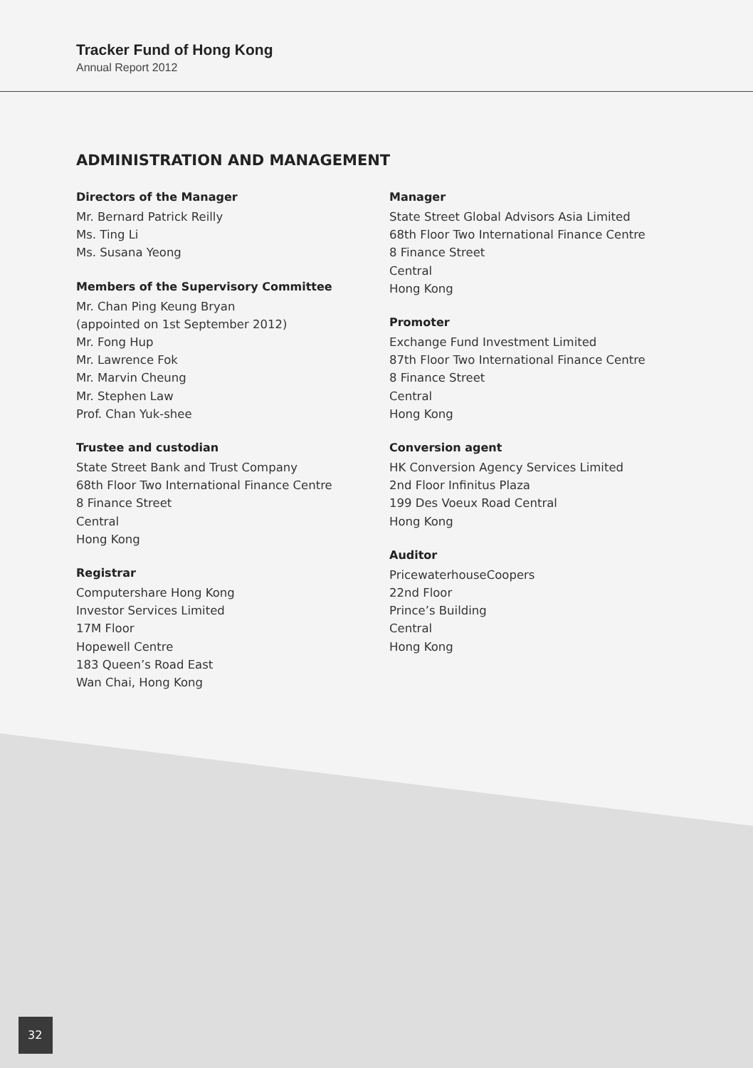Tracker Fund of Hong Kong
Annual Report 2012
ADMINISTRATION AND MANAGEMENT
Directors of the Manager
Mr. Bernard Patrick Reilly
Ms. Ting Li
Ms. Susana Yeong
Members of the Supervisory Committee
Mr. Chan Ping Keung Bryan
(appointed on 1st September 2012)
Mr. Fong Hup
Mr. Lawrence Fok
Mr. Marvin Cheung
Mr. Stephen Law
Prof. Chan Yuk-shee
Trustee and custodian
State Street Bank and Trust Company
68th Floor Two International Finance Centre
8 Finance Street
Central
Hong Kong
Registrar
Computershare Hong Kong
Investor Services Limited
17M Floor
Hopewell Centre
183 Queen’s Road East
Wan Chai, Hong Kong
Manager
State Street Global Advisors Asia Limited
68th Floor Two International Finance Centre
8 Finance Street
Central
Hong Kong
Promoter
Exchange Fund Investment Limited
87th Floor Two International Finance Centre
8 Finance Street
Central
Hong Kong
Conversion agent
HK Conversion Agency Services Limited
2nd Floor Infinitus Plaza
199 Des Voeux Road Central
Hong Kong
Auditor
PricewaterhouseCoopers
22nd Floor
Prince’s Building
Central
Hong Kong
32